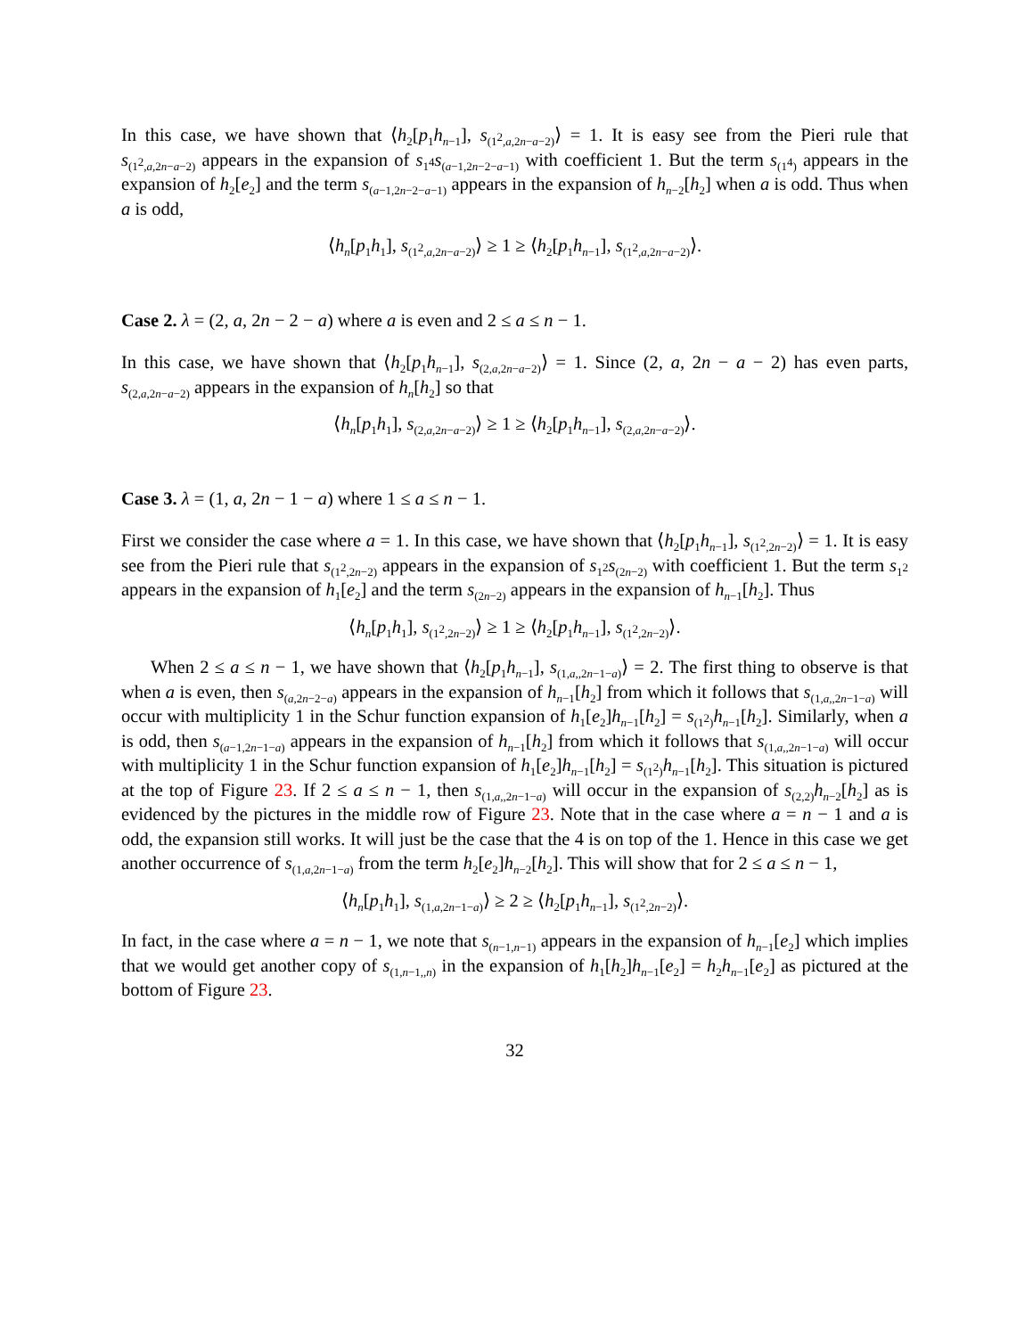In this case, we have shown that ⟨h<sub>2</sub>[p<sub>1</sub>h<sub>n−1</sub>], s<sub>(1<sup>2</sup>,a,2n−a−2)</sub>⟩ = 1. It is easy see from the Pieri rule that s<sub>(1<sup>2</sup>,a,2n−a−2)</sub> appears in the expansion of s<sub>1<sup>4</sup></sub>s<sub>(a−1,2n−2−a−1)</sub> with coefficient 1. But the term s<sub>(1<sup>4</sup>)</sub> appears in the expansion of h<sub>2</sub>[e<sub>2</sub>] and the term s<sub>(a−1,2n−2−a−1)</sub> appears in the expansion of h<sub>n−2</sub>[h<sub>2</sub>] when a is odd. Thus when a is odd,
⟨h<sub>n</sub>[p<sub>1</sub>h<sub>1</sub>], s<sub>(1<sup>2</sup>,a,2n−a−2)</sub>⟩ ≥ 1 ≥ ⟨h<sub>2</sub>[p<sub>1</sub>h<sub>n−1</sub>], s<sub>(1<sup>2</sup>,a,2n−a−2)</sub>⟩.
Case 2. λ = (2, a, 2n − 2 − a) where a is even and 2 ≤ a ≤ n − 1.
In this case, we have shown that ⟨h<sub>2</sub>[p<sub>1</sub>h<sub>n−1</sub>], s<sub>(2,a,2n−a−2)</sub>⟩ = 1. Since (2, a, 2n − a − 2) has even parts, s<sub>(2,a,2n−a−2)</sub> appears in the expansion of h<sub>n</sub>[h<sub>2</sub>] so that
⟨h<sub>n</sub>[p<sub>1</sub>h<sub>1</sub>], s<sub>(2,a,2n−a−2)</sub>⟩ ≥ 1 ≥ ⟨h<sub>2</sub>[p<sub>1</sub>h<sub>n−1</sub>], s<sub>(2,a,2n−a−2)</sub>⟩.
Case 3. λ = (1, a, 2n − 1 − a) where 1 ≤ a ≤ n − 1.
First we consider the case where a = 1. In this case, we have shown that ⟨h<sub>2</sub>[p<sub>1</sub>h<sub>n−1</sub>], s<sub>(1<sup>2</sup>,2n−2)</sub>⟩ = 1. It is easy see from the Pieri rule that s<sub>(1<sup>2</sup>,2n−2)</sub> appears in the expansion of s<sub>1<sup>2</sup></sub>s<sub>(2n−2)</sub> with coefficient 1. But the term s<sub>1<sup>2</sup></sub> appears in the expansion of h<sub>1</sub>[e<sub>2</sub>] and the term s<sub>(2n−2)</sub> appears in the expansion of h<sub>n−1</sub>[h<sub>2</sub>]. Thus
⟨h<sub>n</sub>[p<sub>1</sub>h<sub>1</sub>], s<sub>(1<sup>2</sup>,2n−2)</sub>⟩ ≥ 1 ≥ ⟨h<sub>2</sub>[p<sub>1</sub>h<sub>n−1</sub>], s<sub>(1<sup>2</sup>,2n−2)</sub>⟩.
When 2 ≤ a ≤ n − 1, we have shown that ⟨h<sub>2</sub>[p<sub>1</sub>h<sub>n−1</sub>], s<sub>(1,a,,2n−1−a)</sub>⟩ = 2. The first thing to observe is that when a is even, then s<sub>(a,2n−2−a)</sub> appears in the expansion of h<sub>n−1</sub>[h<sub>2</sub>] from which it follows that s<sub>(1,a,,2n−1−a)</sub> will occur with multiplicity 1 in the Schur function expansion of h<sub>1</sub>[e<sub>2</sub>]h<sub>n−1</sub>[h<sub>2</sub>] = s<sub>(1<sup>2</sup>)</sub>h<sub>n−1</sub>[h<sub>2</sub>]. Similarly, when a is odd, then s<sub>(a−1,2n−1−a)</sub> appears in the expansion of h<sub>n−1</sub>[h<sub>2</sub>] from which it follows that s<sub>(1,a,,2n−1−a)</sub> will occur with multiplicity 1 in the Schur function expansion of h<sub>1</sub>[e<sub>2</sub>]h<sub>n−1</sub>[h<sub>2</sub>] = s<sub>(1<sup>2</sup>)</sub>h<sub>n−1</sub>[h<sub>2</sub>]. This situation is pictured at the top of Figure 23. If 2 ≤ a ≤ n − 1, then s<sub>(1,a,,2n−1−a)</sub> will occur in the expansion of s<sub>(2,2)</sub>h<sub>n−2</sub>[h<sub>2</sub>] as is evidenced by the pictures in the middle row of Figure 23. Note that in the case where a = n − 1 and a is odd, the expansion still works. It will just be the case that the 4 is on top of the 1. Hence in this case we get another occurrence of s<sub>(1,a,2n−1−a)</sub> from the term h<sub>2</sub>[e<sub>2</sub>]h<sub>n−2</sub>[h<sub>2</sub>]. This will show that for 2 ≤ a ≤ n − 1,
⟨h<sub>n</sub>[p<sub>1</sub>h<sub>1</sub>], s<sub>(1,a,2n−1−a)</sub>⟩ ≥ 2 ≥ ⟨h<sub>2</sub>[p<sub>1</sub>h<sub>n−1</sub>], s<sub>(1<sup>2</sup>,2n−2)</sub>⟩.
In fact, in the case where a = n − 1, we note that s<sub>(n−1,n−1)</sub> appears in the expansion of h<sub>n−1</sub>[e<sub>2</sub>] which implies that we would get another copy of s<sub>(1,n−1,,n)</sub> in the expansion of h<sub>1</sub>[h<sub>2</sub>]h<sub>n−1</sub>[e<sub>2</sub>] = h<sub>2</sub>h<sub>n−1</sub>[e<sub>2</sub>] as pictured at the bottom of Figure 23.
32